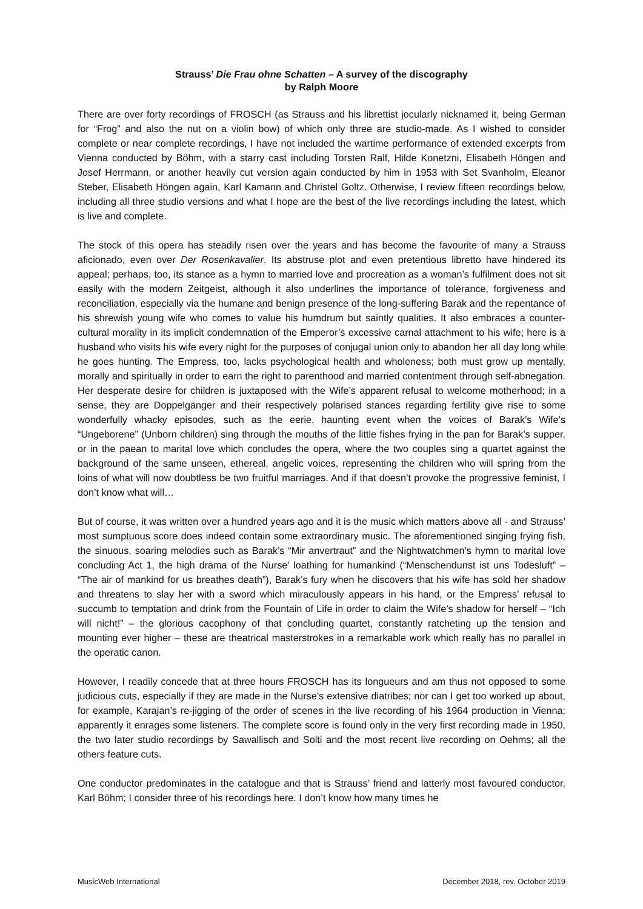Strauss’ Die Frau ohne Schatten – A survey of the discography
by Ralph Moore
There are over forty recordings of FROSCH (as Strauss and his librettist jocularly nicknamed it, being German for “Frog” and also the nut on a violin bow) of which only three are studio-made. As I wished to consider complete or near complete recordings, I have not included the wartime performance of extended excerpts from Vienna conducted by Böhm, with a starry cast including Torsten Ralf, Hilde Konetzni, Elisabeth Höngen and Josef Herrmann, or another heavily cut version again conducted by him in 1953 with Set Svanholm, Eleanor Steber, Elisabeth Höngen again, Karl Kamann and Christel Goltz. Otherwise, I review fifteen recordings below, including all three studio versions and what I hope are the best of the live recordings including the latest, which is live and complete.
The stock of this opera has steadily risen over the years and has become the favourite of many a Strauss aficionado, even over Der Rosenkavalier. Its abstruse plot and even pretentious libretto have hindered its appeal; perhaps, too, its stance as a hymn to married love and procreation as a woman’s fulfilment does not sit easily with the modern Zeitgeist, although it also underlines the importance of tolerance, forgiveness and reconciliation, especially via the humane and benign presence of the long-suffering Barak and the repentance of his shrewish young wife who comes to value his humdrum but saintly qualities. It also embraces a counter-cultural morality in its implicit condemnation of the Emperor’s excessive carnal attachment to his wife; here is a husband who visits his wife every night for the purposes of conjugal union only to abandon her all day long while he goes hunting. The Empress, too, lacks psychological health and wholeness; both must grow up mentally, morally and spiritually in order to earn the right to parenthood and married contentment through self-abnegation. Her desperate desire for children is juxtaposed with the Wife’s apparent refusal to welcome motherhood; in a sense, they are Doppelgänger and their respectively polarised stances regarding fertility give rise to some wonderfully whacky episodes, such as the eerie, haunting event when the voices of Barak’s Wife’s “Ungeborene” (Unborn children) sing through the mouths of the little fishes frying in the pan for Barak’s supper, or in the paean to marital love which concludes the opera, where the two couples sing a quartet against the background of the same unseen, ethereal, angelic voices, representing the children who will spring from the loins of what will now doubtless be two fruitful marriages. And if that doesn’t provoke the progressive feminist, I don’t know what will…
But of course, it was written over a hundred years ago and it is the music which matters above all - and Strauss’ most sumptuous score does indeed contain some extraordinary music. The aforementioned singing frying fish, the sinuous, soaring melodies such as Barak’s “Mir anvertraut” and the Nightwatchmen’s hymn to marital love concluding Act 1, the high drama of the Nurse’ loathing for humankind (“Menschendunst ist uns Todesluft” – “The air of mankind for us breathes death”), Barak’s fury when he discovers that his wife has sold her shadow and threatens to slay her with a sword which miraculously appears in his hand, or the Empress’ refusal to succumb to temptation and drink from the Fountain of Life in order to claim the Wife’s shadow for herself – “Ich will nicht!” – the glorious cacophony of that concluding quartet, constantly ratcheting up the tension and mounting ever higher – these are theatrical masterstrokes in a remarkable work which really has no parallel in the operatic canon.
However, I readily concede that at three hours FROSCH has its longueurs and am thus not opposed to some judicious cuts, especially if they are made in the Nurse’s extensive diatribes; nor can I get too worked up about, for example, Karajan’s re-jigging of the order of scenes in the live recording of his 1964 production in Vienna; apparently it enrages some listeners. The complete score is found only in the very first recording made in 1950, the two later studio recordings by Sawallisch and Solti and the most recent live recording on Oehms; all the others feature cuts.
One conductor predominates in the catalogue and that is Strauss’ friend and latterly most favoured conductor, Karl Böhm; I consider three of his recordings here. I don’t know how many times he
MusicWeb International December 2018, rev. October 2019